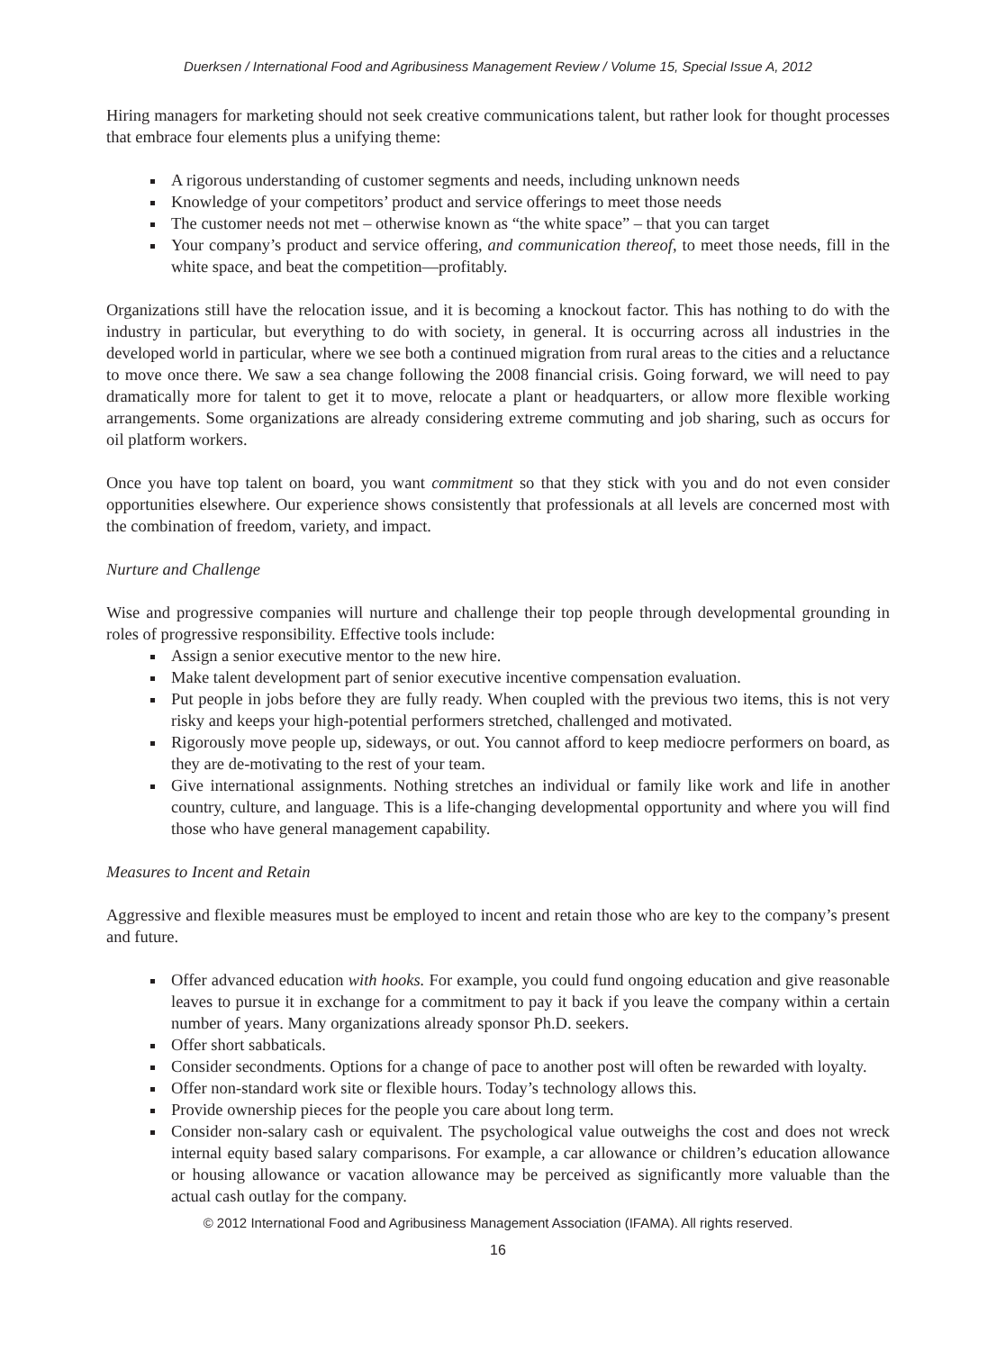Duerksen / International Food and Agribusiness Management Review / Volume 15, Special Issue A, 2012
Hiring managers for marketing should not seek creative communications talent, but rather look for thought processes that embrace four elements plus a unifying theme:
A rigorous understanding of customer segments and needs, including unknown needs
Knowledge of your competitors’ product and service offerings to meet those needs
The customer needs not met – otherwise known as “the white space” – that you can target
Your company’s product and service offering, and communication thereof, to meet those needs, fill in the white space, and beat the competition—profitably.
Organizations still have the relocation issue, and it is becoming a knockout factor. This has nothing to do with the industry in particular, but everything to do with society, in general. It is occurring across all industries in the developed world in particular, where we see both a continued migration from rural areas to the cities and a reluctance to move once there. We saw a sea change following the 2008 financial crisis. Going forward, we will need to pay dramatically more for talent to get it to move, relocate a plant or headquarters, or allow more flexible working arrangements. Some organizations are already considering extreme commuting and job sharing, such as occurs for oil platform workers.
Once you have top talent on board, you want commitment so that they stick with you and do not even consider opportunities elsewhere. Our experience shows consistently that professionals at all levels are concerned most with the combination of freedom, variety, and impact.
Nurture and Challenge
Wise and progressive companies will nurture and challenge their top people through developmental grounding in roles of progressive responsibility. Effective tools include:
Assign a senior executive mentor to the new hire.
Make talent development part of senior executive incentive compensation evaluation.
Put people in jobs before they are fully ready. When coupled with the previous two items, this is not very risky and keeps your high-potential performers stretched, challenged and motivated.
Rigorously move people up, sideways, or out. You cannot afford to keep mediocre performers on board, as they are de-motivating to the rest of your team.
Give international assignments. Nothing stretches an individual or family like work and life in another country, culture, and language. This is a life-changing developmental opportunity and where you will find those who have general management capability.
Measures to Incent and Retain
Aggressive and flexible measures must be employed to incent and retain those who are key to the company’s present and future.
Offer advanced education with hooks. For example, you could fund ongoing education and give reasonable leaves to pursue it in exchange for a commitment to pay it back if you leave the company within a certain number of years. Many organizations already sponsor Ph.D. seekers.
Offer short sabbaticals.
Consider secondments. Options for a change of pace to another post will often be rewarded with loyalty.
Offer non-standard work site or flexible hours. Today’s technology allows this.
Provide ownership pieces for the people you care about long term.
Consider non-salary cash or equivalent. The psychological value outweighs the cost and does not wreck internal equity based salary comparisons. For example, a car allowance or children’s education allowance or housing allowance or vacation allowance may be perceived as significantly more valuable than the actual cash outlay for the company.
© 2012 International Food and Agribusiness Management Association (IFAMA). All rights reserved.
16